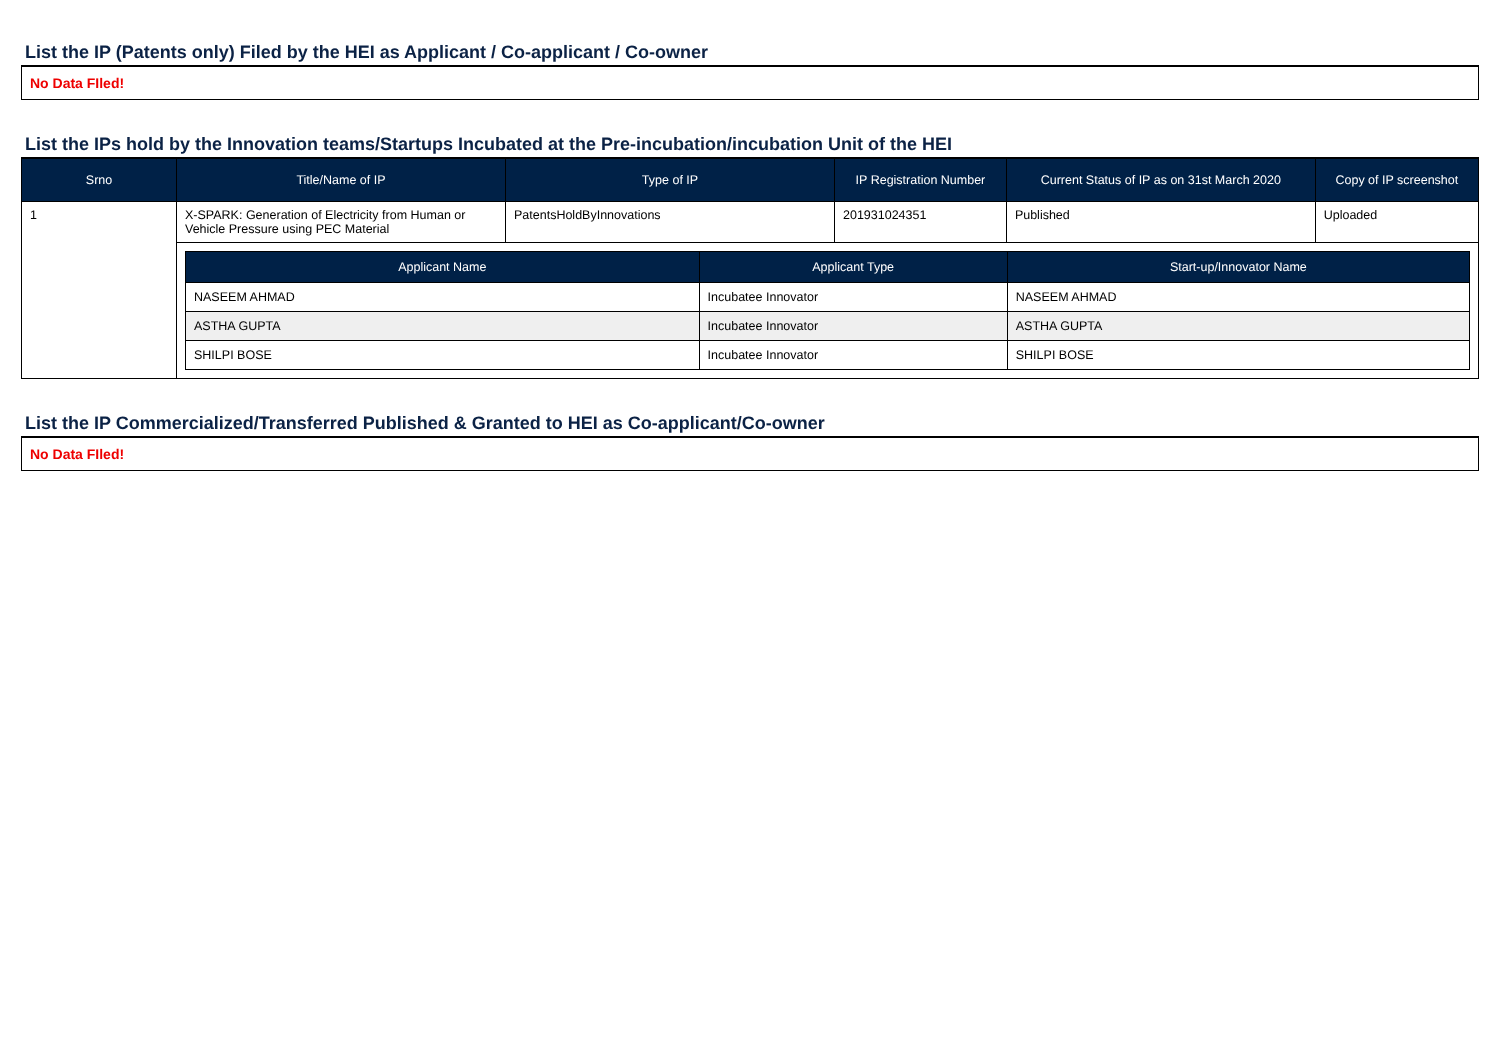List the IP (Patents only) Filed by the HEI as Applicant / Co-applicant / Co-owner
No Data FIled!
List the IPs hold by the Innovation teams/Startups Incubated at the Pre-incubation/incubation Unit of the HEI
| Srno | Title/Name of IP | Type of IP | IP Registration Number | Current Status of IP as on 31st March 2020 | Copy of IP screenshot |
| --- | --- | --- | --- | --- | --- |
| 1 | X-SPARK: Generation of Electricity from Human or Vehicle Pressure using PEC Material | PatentsHoldByInnovations | 201931024351 | Published | Uploaded |
| | / Applicant Name / Applicant Type / Start-up/Innovator Name / / --- / --- / --- / / NASEEM AHMAD / Incubatee Innovator / NASEEM AHMAD / / ASTHA GUPTA / Incubatee Innovator / ASTHA GUPTA / / SHILPI BOSE / Incubatee Innovator / SHILPI BOSE / | | | | |
List the IP Commercialized/Transferred Published & Granted to HEI as Co-applicant/Co-owner
No Data FIled!